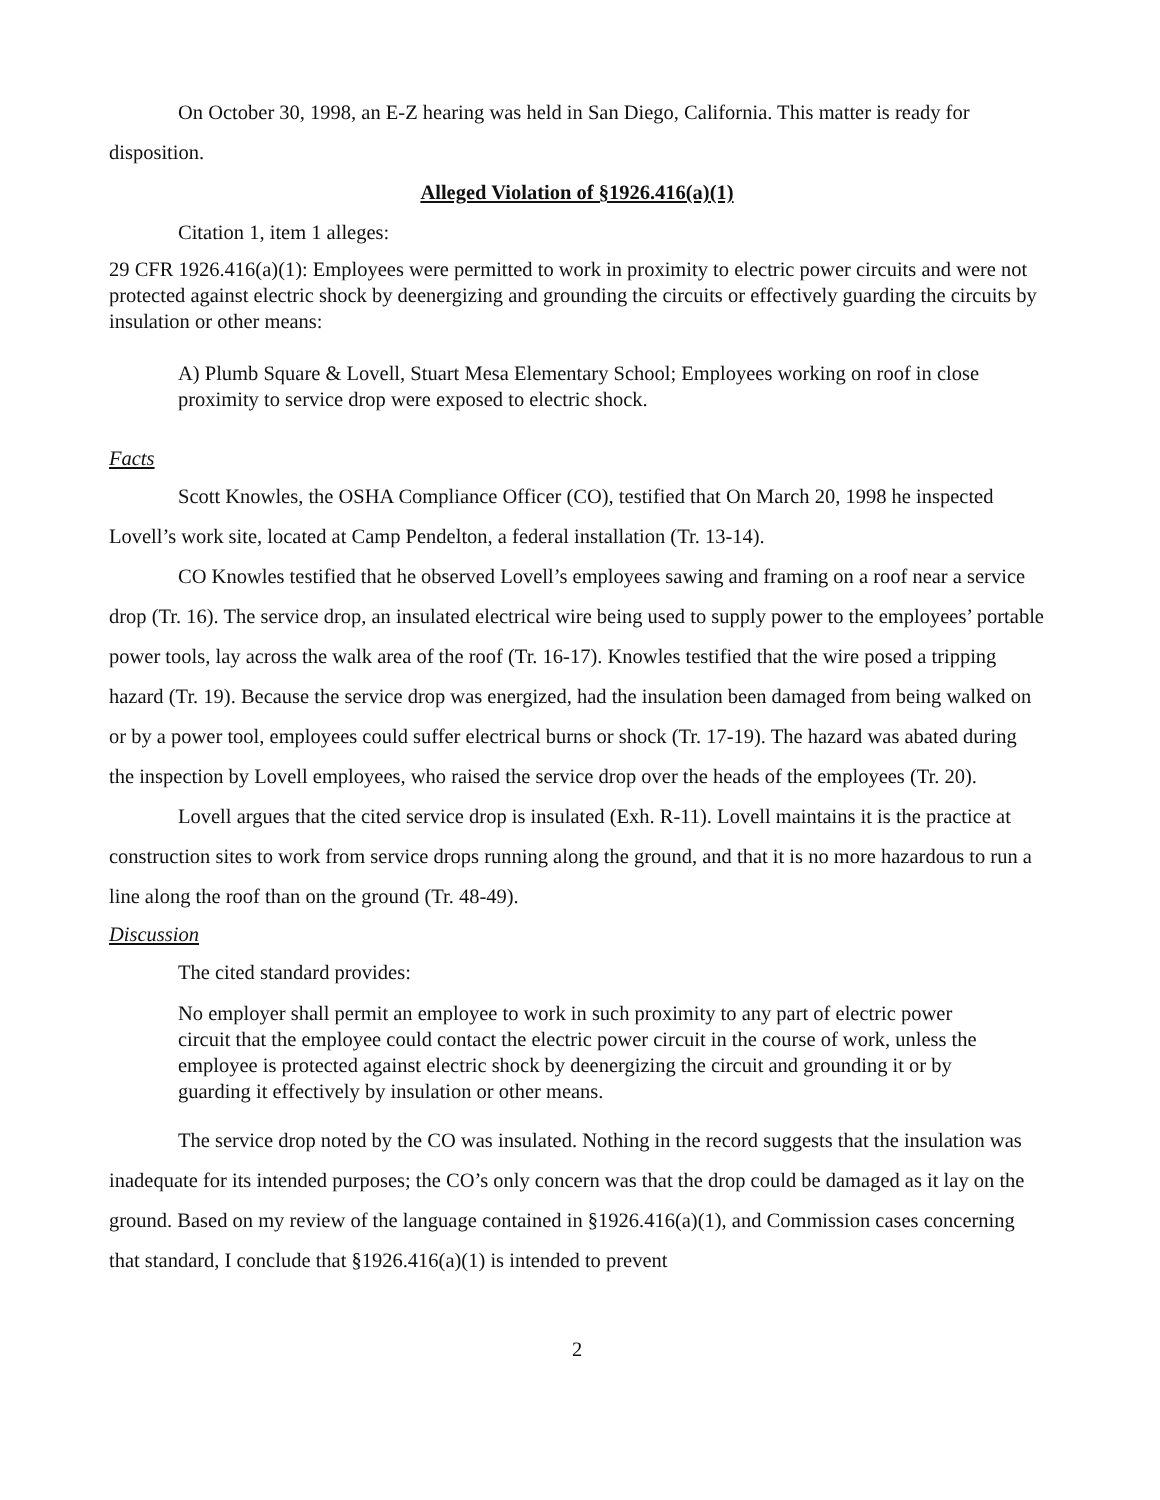On October 30, 1998, an E-Z hearing was held in San Diego, California. This matter is ready for disposition.
Alleged Violation of §1926.416(a)(1)
Citation 1, item 1 alleges:
29 CFR 1926.416(a)(1): Employees were permitted to work in proximity to electric power circuits and were not protected against electric shock by deenergizing and grounding the circuits or effectively guarding the circuits by insulation or other means:
A) Plumb Square & Lovell, Stuart Mesa Elementary School; Employees working on roof in close proximity to service drop were exposed to electric shock.
Facts
Scott Knowles, the OSHA Compliance Officer (CO), testified that On March 20, 1998 he inspected Lovell’s work site, located at Camp Pendelton, a federal installation (Tr. 13-14).
CO Knowles testified that he observed Lovell’s employees sawing and framing on a roof near a service drop (Tr. 16). The service drop, an insulated electrical wire being used to supply power to the employees’ portable power tools, lay across the walk area of the roof (Tr. 16-17). Knowles testified that the wire posed a tripping hazard (Tr. 19). Because the service drop was energized, had the insulation been damaged from being walked on or by a power tool, employees could suffer electrical burns or shock (Tr. 17-19). The hazard was abated during the inspection by Lovell employees, who raised the service drop over the heads of the employees (Tr. 20).
Lovell argues that the cited service drop is insulated (Exh. R-11). Lovell maintains it is the practice at construction sites to work from service drops running along the ground, and that it is no more hazardous to run a line along the roof than on the ground (Tr. 48-49).
Discussion
The cited standard provides:
No employer shall permit an employee to work in such proximity to any part of electric power circuit that the employee could contact the electric power circuit in the course of work, unless the employee is protected against electric shock by deenergizing the circuit and grounding it or by guarding it effectively by insulation or other means.
The service drop noted by the CO was insulated. Nothing in the record suggests that the insulation was inadequate for its intended purposes; the CO’s only concern was that the drop could be damaged as it lay on the ground. Based on my review of the language contained in §1926.416(a)(1), and Commission cases concerning that standard, I conclude that §1926.416(a)(1) is intended to prevent
2